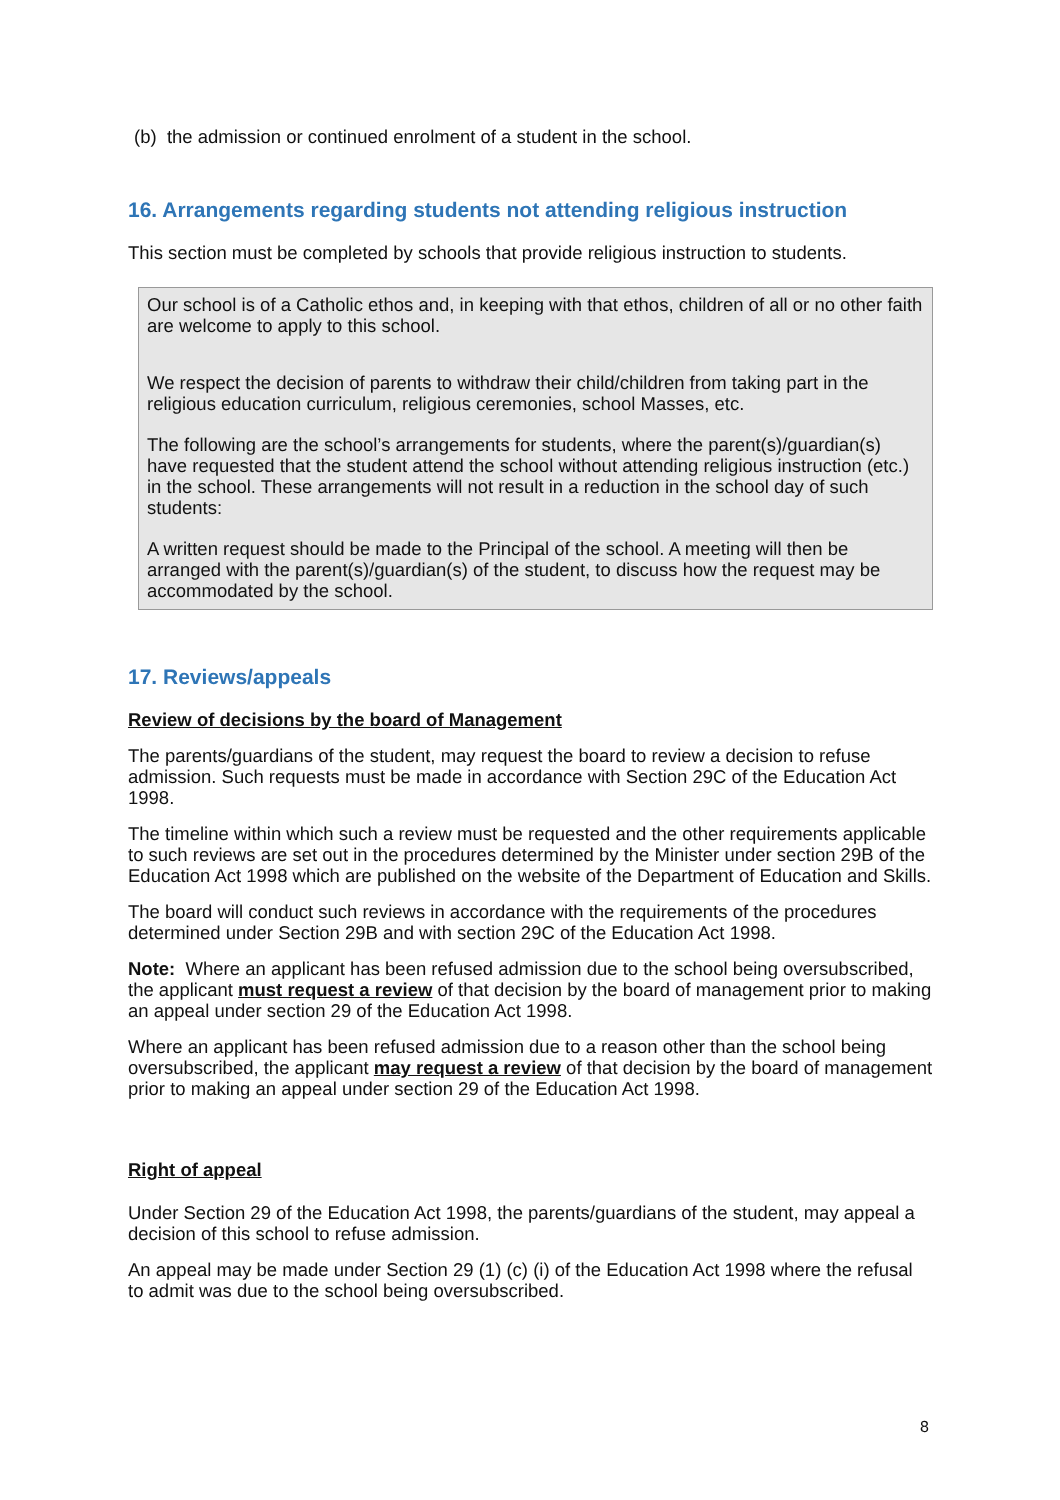(b) the admission or continued enrolment of a student in the school.
16. Arrangements regarding students not attending religious instruction
This section must be completed by schools that provide religious instruction to students.
Our school is of a Catholic ethos and, in keeping with that ethos, children of all or no other faith are welcome to apply to this school.
We respect the decision of parents to withdraw their child/children from taking part in the religious education curriculum, religious ceremonies, school Masses, etc.
The following are the school’s arrangements for students, where the parent(s)/guardian(s) have requested that the student attend the school without attending religious instruction (etc.) in the school. These arrangements will not result in a reduction in the school day of such students:
A written request should be made to the Principal of the school. A meeting will then be arranged with the parent(s)/guardian(s) of the student, to discuss how the request may be accommodated by the school.
17. Reviews/appeals
Review of decisions by the board of Management
The parents/guardians of the student, may request the board to review a decision to refuse admission. Such requests must be made in accordance with Section 29C of the Education Act 1998.
The timeline within which such a review must be requested and the other requirements applicable to such reviews are set out in the procedures determined by the Minister under section 29B of the Education Act 1998 which are published on the website of the Department of Education and Skills.
The board will conduct such reviews in accordance with the requirements of the procedures determined under Section 29B and with section 29C of the Education Act 1998.
Note: Where an applicant has been refused admission due to the school being oversubscribed, the applicant must request a review of that decision by the board of management prior to making an appeal under section 29 of the Education Act 1998.
Where an applicant has been refused admission due to a reason other than the school being oversubscribed, the applicant may request a review of that decision by the board of management prior to making an appeal under section 29 of the Education Act 1998.
Right of appeal
Under Section 29 of the Education Act 1998, the parents/guardians of the student, may appeal a decision of this school to refuse admission.
An appeal may be made under Section 29 (1) (c) (i) of the Education Act 1998 where the refusal to admit was due to the school being oversubscribed.
8